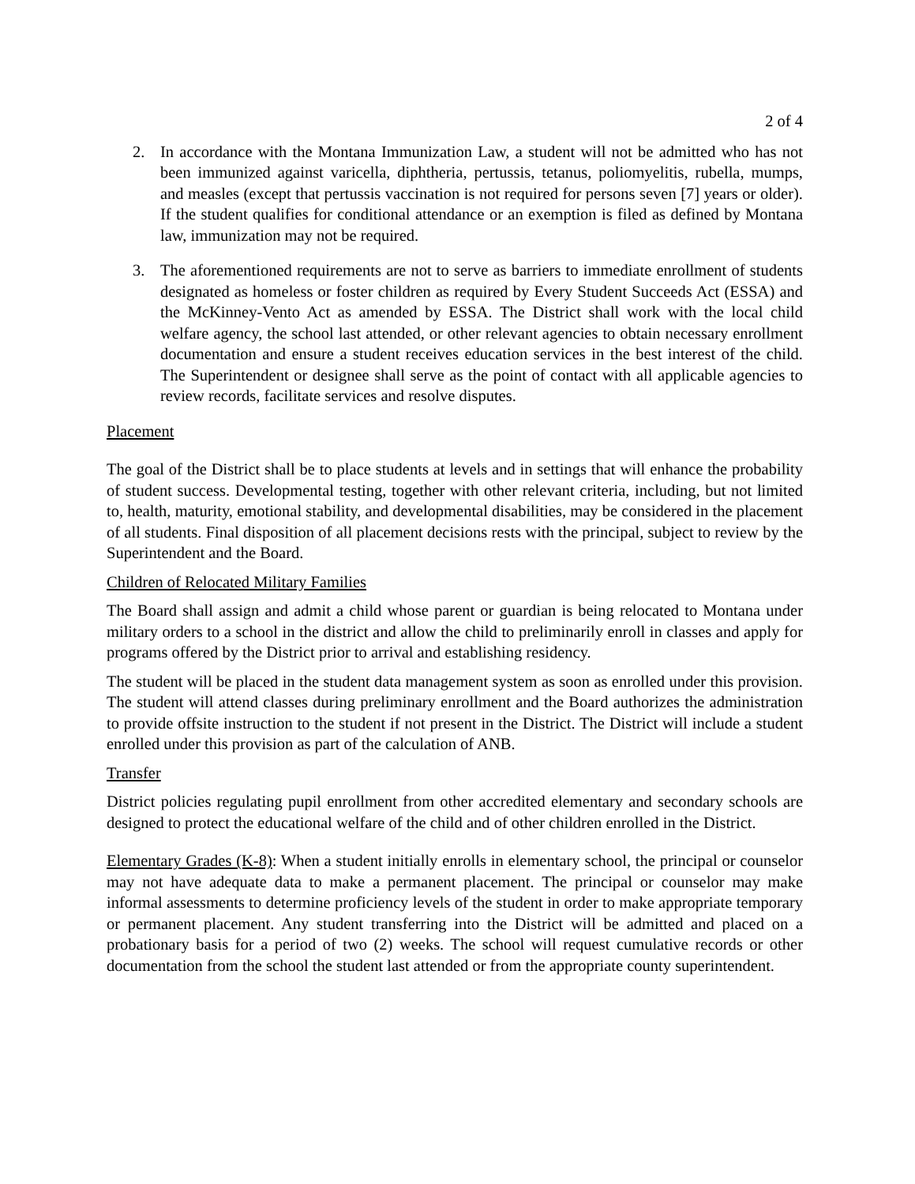2 of 4
2. In accordance with the Montana Immunization Law, a student will not be admitted who has not been immunized against varicella, diphtheria, pertussis, tetanus, poliomyelitis, rubella, mumps, and measles (except that pertussis vaccination is not required for persons seven [7] years or older). If the student qualifies for conditional attendance or an exemption is filed as defined by Montana law, immunization may not be required.
3. The aforementioned requirements are not to serve as barriers to immediate enrollment of students designated as homeless or foster children as required by Every Student Succeeds Act (ESSA) and the McKinney-Vento Act as amended by ESSA. The District shall work with the local child welfare agency, the school last attended, or other relevant agencies to obtain necessary enrollment documentation and ensure a student receives education services in the best interest of the child. The Superintendent or designee shall serve as the point of contact with all applicable agencies to review records, facilitate services and resolve disputes.
Placement
The goal of the District shall be to place students at levels and in settings that will enhance the probability of student success. Developmental testing, together with other relevant criteria, including, but not limited to, health, maturity, emotional stability, and developmental disabilities, may be considered in the placement of all students. Final disposition of all placement decisions rests with the principal, subject to review by the Superintendent and the Board.
Children of Relocated Military Families
The Board shall assign and admit a child whose parent or guardian is being relocated to Montana under military orders to a school in the district and allow the child to preliminarily enroll in classes and apply for programs offered by the District prior to arrival and establishing residency.
The student will be placed in the student data management system as soon as enrolled under this provision. The student will attend classes during preliminary enrollment and the Board authorizes the administration to provide offsite instruction to the student if not present in the District. The District will include a student enrolled under this provision as part of the calculation of ANB.
Transfer
District policies regulating pupil enrollment from other accredited elementary and secondary schools are designed to protect the educational welfare of the child and of other children enrolled in the District.
Elementary Grades (K-8): When a student initially enrolls in elementary school, the principal or counselor may not have adequate data to make a permanent placement. The principal or counselor may make informal assessments to determine proficiency levels of the student in order to make appropriate temporary or permanent placement. Any student transferring into the District will be admitted and placed on a probationary basis for a period of two (2) weeks. The school will request cumulative records or other documentation from the school the student last attended or from the appropriate county superintendent.